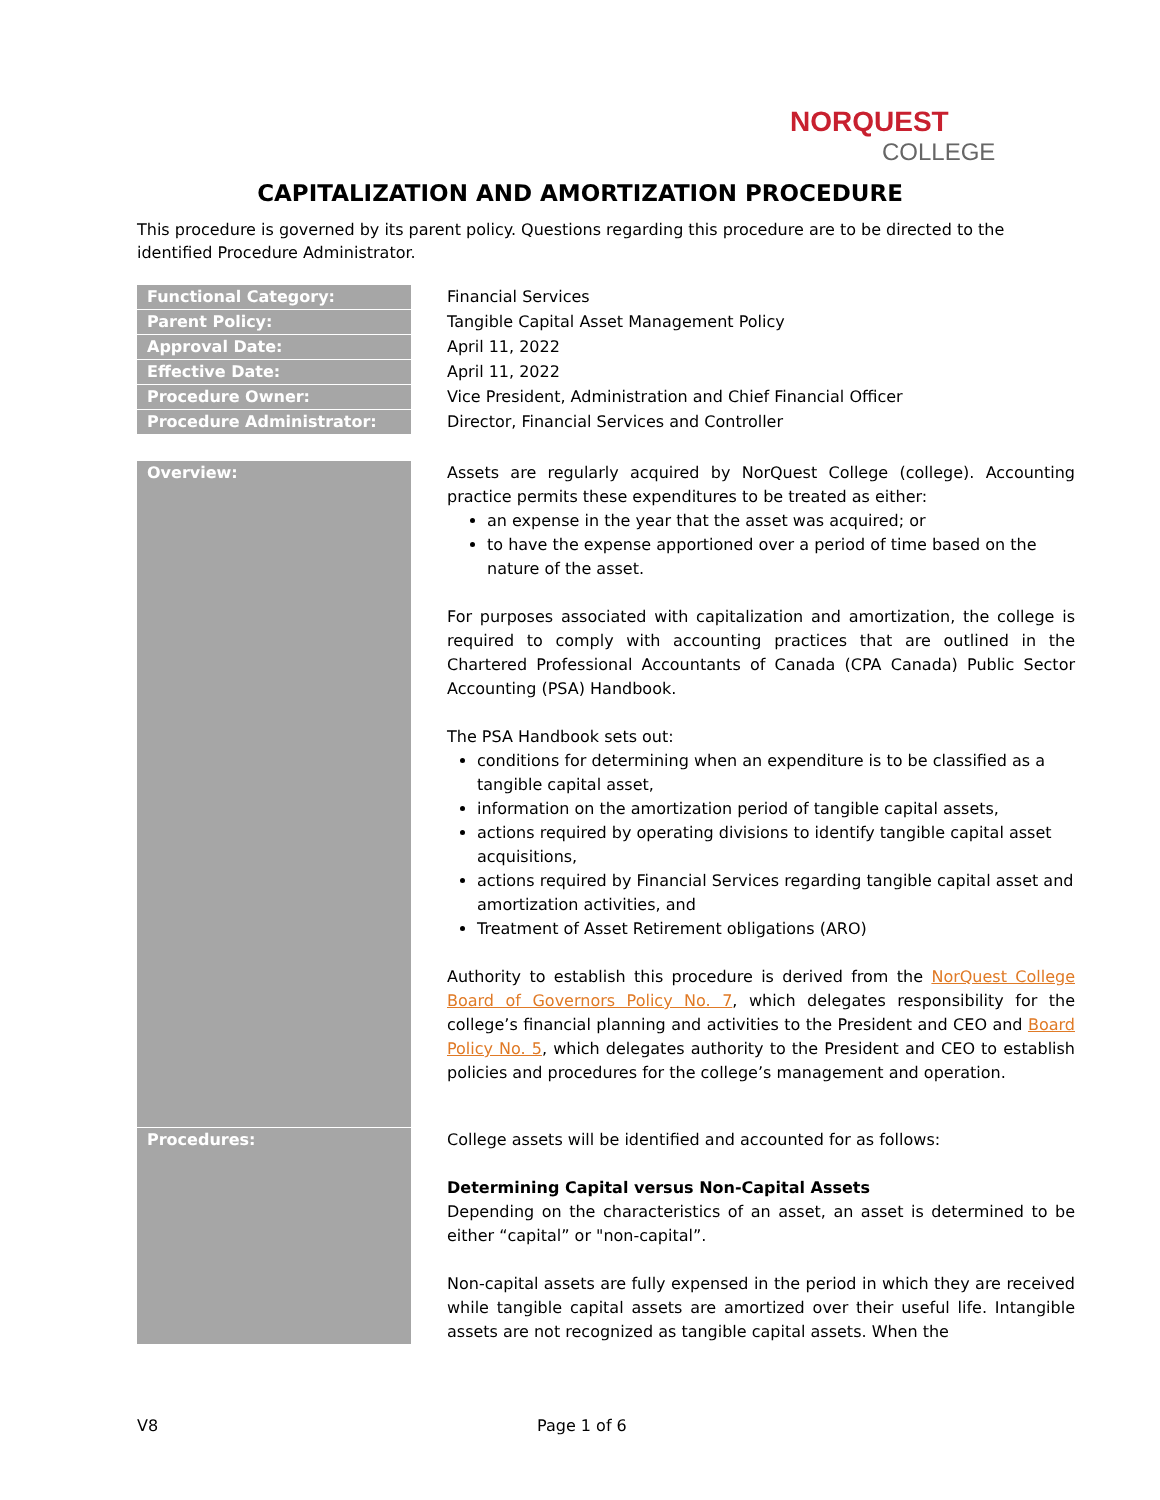NORQUEST
COLLEGE
CAPITALIZATION AND AMORTIZATION PROCEDURE
This procedure is governed by its parent policy. Questions regarding this procedure are to be directed to the identified Procedure Administrator.
| Functional Category: | Financial Services |
| Parent Policy: | Tangible Capital Asset Management Policy |
| Approval Date: | April 11, 2022 |
| Effective Date: | April 11, 2022 |
| Procedure Owner: | Vice President, Administration and Chief Financial Officer |
| Procedure Administrator: | Director, Financial Services and Controller |
| Overview: | Assets are regularly acquired by NorQuest College (college). Accounting practice permits these expenditures to be treated as either: an expense in the year that the asset was acquired; or to have the expense apportioned over a period of time based on the nature of the asset. For purposes associated with capitalization and amortization, the college is required to comply with accounting practices that are outlined in the Chartered Professional Accountants of Canada (CPA Canada) Public Sector Accounting (PSA) Handbook. The PSA Handbook sets out: conditions for determining when an expenditure is to be classified as a tangible capital asset, information on the amortization period of tangible capital assets, actions required by operating divisions to identify tangible capital asset acquisitions, actions required by Financial Services regarding tangible capital asset and amortization activities, and Treatment of Asset Retirement obligations (ARO) Authority to establish this procedure is derived from the NorQuest College Board of Governors Policy No. 7 , which delegates responsibility for the college’s financial planning and activities to the President and CEO and Board Policy No. 5 , which delegates authority to the President and CEO to establish policies and procedures for the college’s management and operation. |
| Procedures: | College assets will be identified and accounted for as follows: Determining Capital versus Non-Capital Assets Depending on the characteristics of an asset, an asset is determined to be either “capital” or "non-capital”. Non-capital assets are fully expensed in the period in which they are received while tangible capital assets are amortized over their useful life. Intangible assets are not recognized as tangible capital assets. When the |
V8 Page 1 of 6